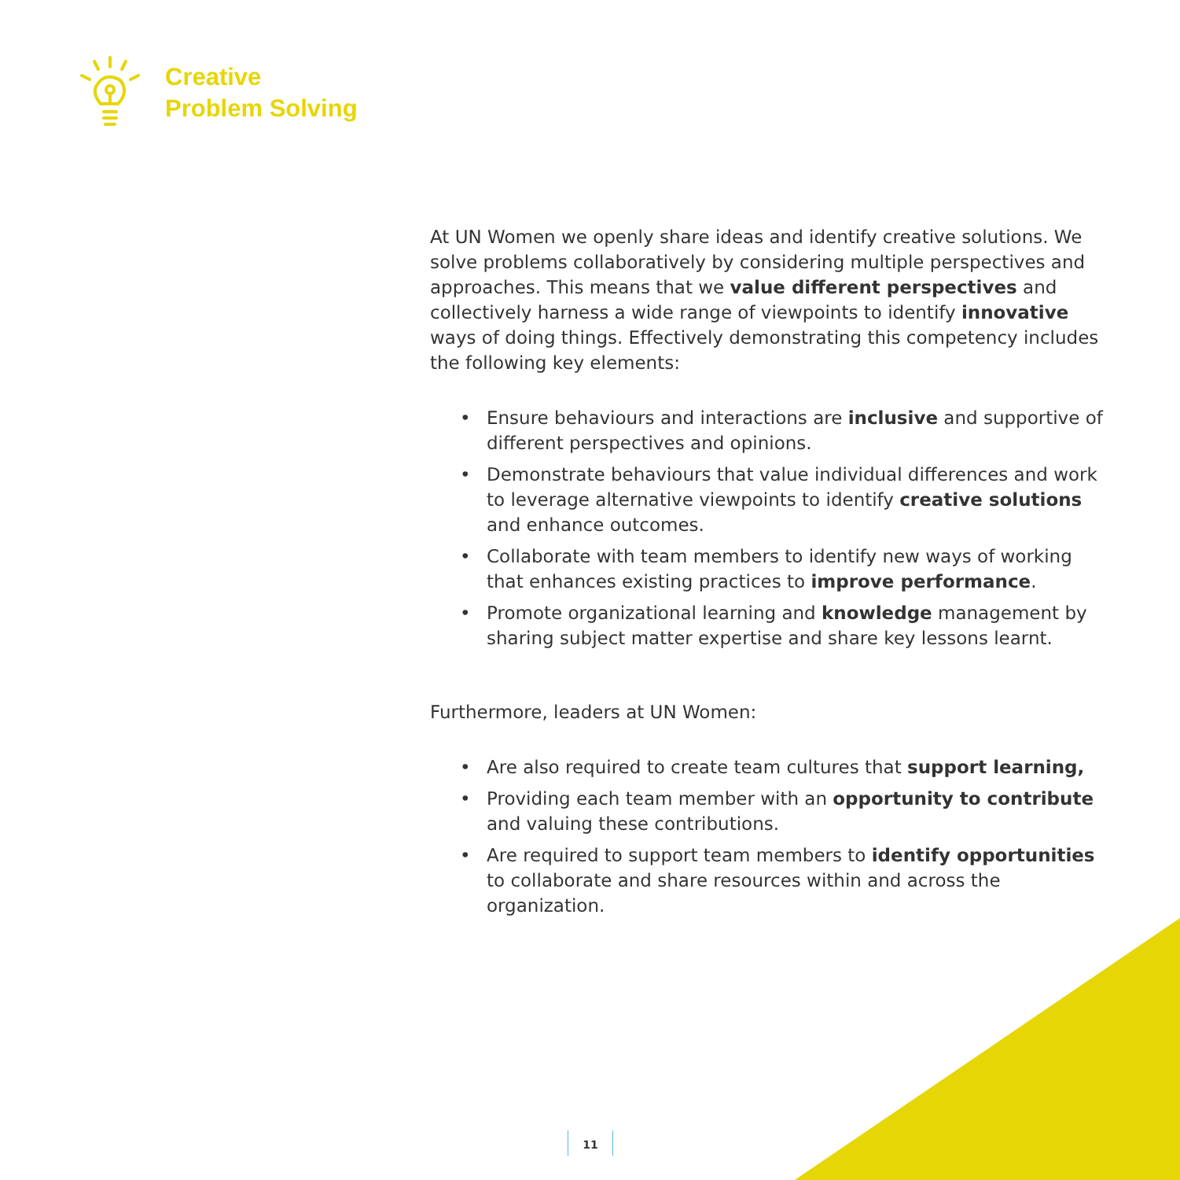Creative
Problem Solving
At UN Women we openly share ideas and identify creative solutions. We solve problems collaboratively by considering multiple perspectives and approaches. This means that we value different perspectives and collectively harness a wide range of viewpoints to identify innovative ways of doing things. Effectively demonstrating this competency includes the following key elements:
• Ensure behaviours and interactions are inclusive and supportive of different perspectives and opinions.
• Demonstrate behaviours that value individual differences and work to leverage alternative viewpoints to identify creative solutions and enhance outcomes.
• Collaborate with team members to identify new ways of working that enhances existing practices to improve performance.
• Promote organizational learning and knowledge management by sharing subject matter expertise and share key lessons learnt.
Furthermore, leaders at UN Women:
• Are also required to create team cultures that support learning,
• Providing each team member with an opportunity to contribute and valuing these contributions.
• Are required to support team members to identify opportunities to collaborate and share resources within and across the organization.
11